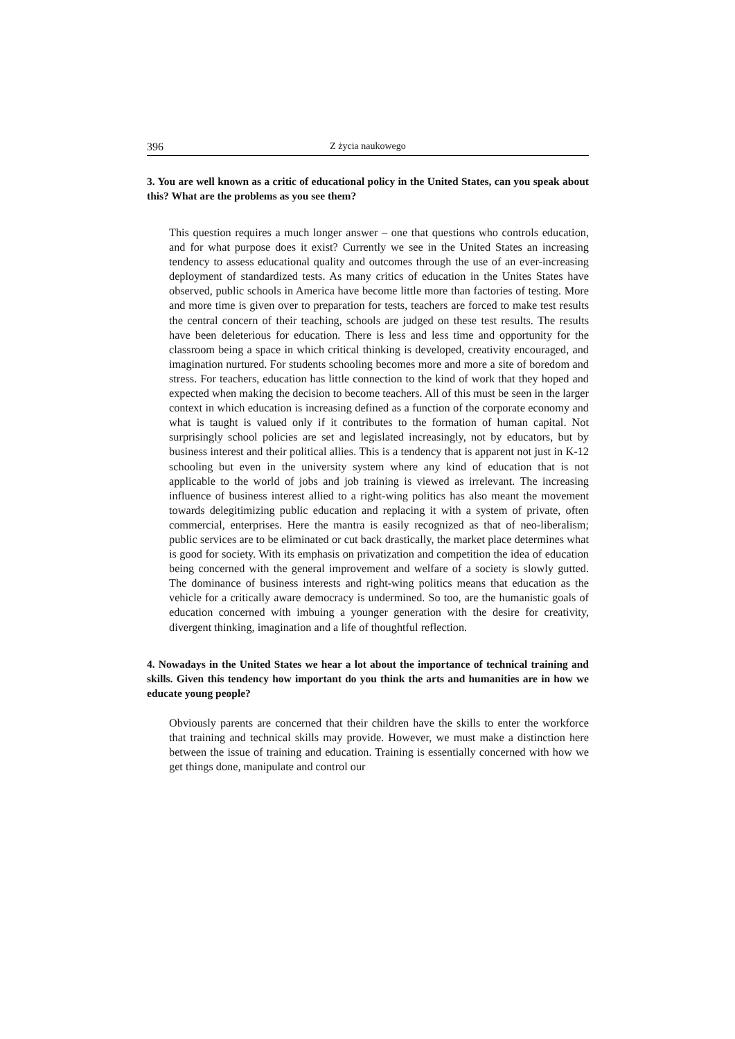396 Z życia naukowego
3. You are well known as a critic of educational policy in the United States, can you speak about this? What are the problems as you see them?
This question requires a much longer answer – one that questions who controls education, and for what purpose does it exist? Currently we see in the United States an increasing tendency to assess educational quality and outcomes through the use of an ever-increasing deployment of standardized tests. As many critics of education in the Unites States have observed, public schools in America have become little more than factories of testing. More and more time is given over to preparation for tests, teachers are forced to make test results the central concern of their teaching, schools are judged on these test results. The results have been deleterious for education. There is less and less time and opportunity for the classroom being a space in which critical thinking is developed, creativity encouraged, and imagination nurtured. For students schooling becomes more and more a site of boredom and stress. For teachers, education has little connection to the kind of work that they hoped and expected when making the decision to become teachers. All of this must be seen in the larger context in which education is increasing defined as a function of the corporate economy and what is taught is valued only if it contributes to the formation of human capital. Not surprisingly school policies are set and legislated increasingly, not by educators, but by business interest and their political allies. This is a tendency that is apparent not just in K-12 schooling but even in the university system where any kind of education that is not applicable to the world of jobs and job training is viewed as irrelevant. The increasing influence of business interest allied to a right-wing politics has also meant the movement towards delegitimizing public education and replacing it with a system of private, often commercial, enterprises. Here the mantra is easily recognized as that of neo-liberalism; public services are to be eliminated or cut back drastically, the market place determines what is good for society. With its emphasis on privatization and competition the idea of education being concerned with the general improvement and welfare of a society is slowly gutted. The dominance of business interests and right-wing politics means that education as the vehicle for a critically aware democracy is undermined. So too, are the humanistic goals of education concerned with imbuing a younger generation with the desire for creativity, divergent thinking, imagination and a life of thoughtful reflection.
4. Nowadays in the United States we hear a lot about the importance of technical training and skills. Given this tendency how important do you think the arts and humanities are in how we educate young people?
Obviously parents are concerned that their children have the skills to enter the workforce that training and technical skills may provide. However, we must make a distinction here between the issue of training and education. Training is essentially concerned with how we get things done, manipulate and control our